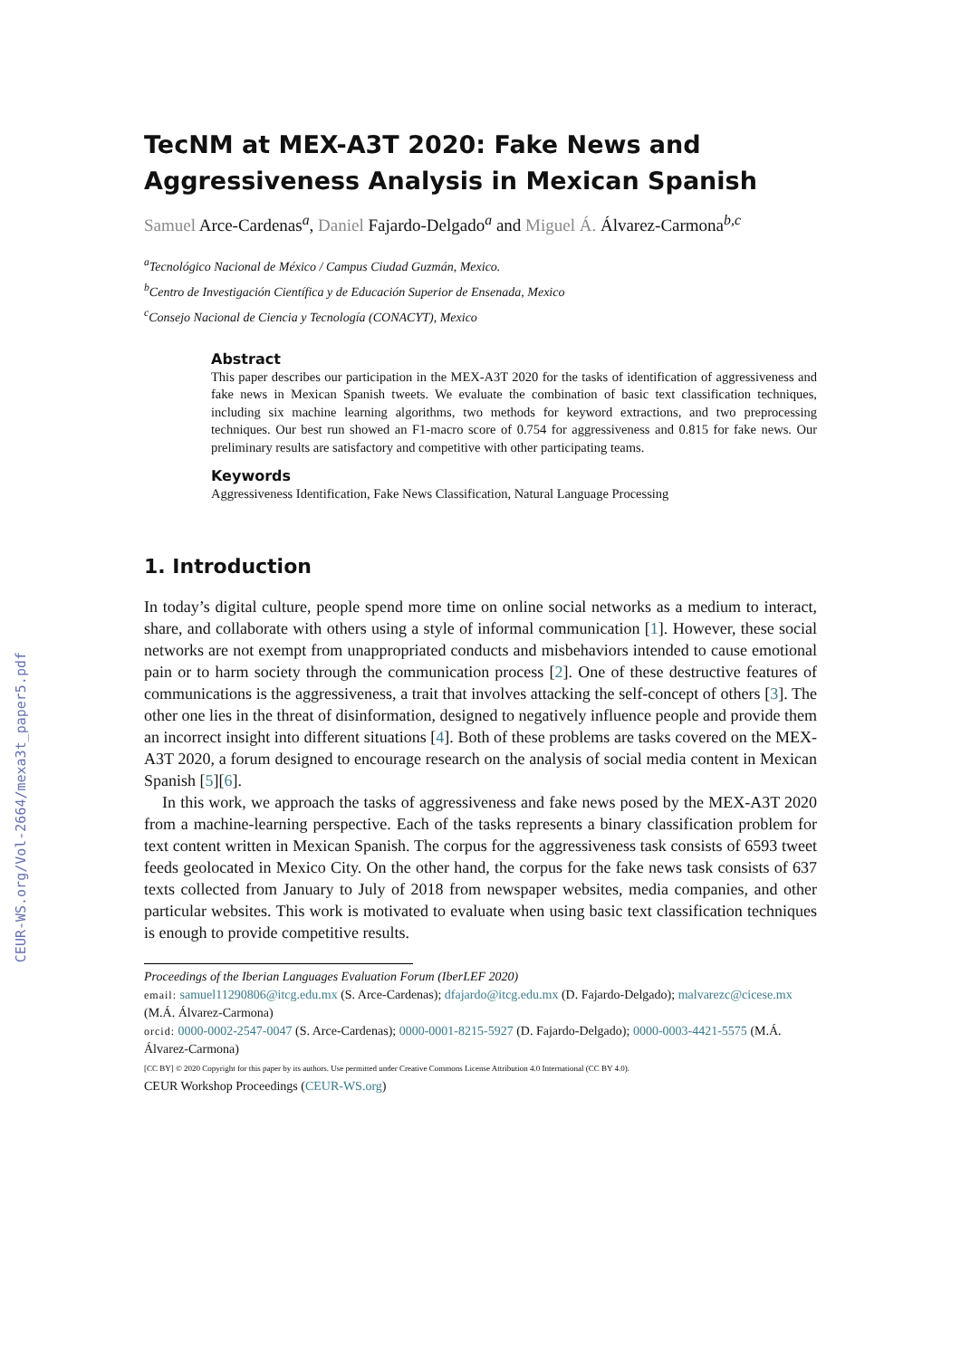CEUR-WS.org/Vol-2664/mexa3t_paper5.pdf
TecNM at MEX-A3T 2020: Fake News and Aggressiveness Analysis in Mexican Spanish
Samuel Arce-Cardenas<sup>a</sup>, Daniel Fajardo-Delgado<sup>a</sup> and Miguel Á. Álvarez-Carmona<sup>b,c</sup>
<sup>a</sup> Tecnológico Nacional de México / Campus Ciudad Guzmán, Mexico.
<sup>b</sup> Centro de Investigación Científica y de Educación Superior de Ensenada, Mexico
<sup>c</sup> Consejo Nacional de Ciencia y Tecnología (CONACYT), Mexico
Abstract
This paper describes our participation in the MEX-A3T 2020 for the tasks of identification of aggressiveness and fake news in Mexican Spanish tweets. We evaluate the combination of basic text classification techniques, including six machine learning algorithms, two methods for keyword extractions, and two preprocessing techniques. Our best run showed an F1-macro score of 0.754 for aggressiveness and 0.815 for fake news. Our preliminary results are satisfactory and competitive with other participating teams.
Keywords
Aggressiveness Identification, Fake News Classification, Natural Language Processing
1. Introduction
In today’s digital culture, people spend more time on online social networks as a medium to interact, share, and collaborate with others using a style of informal communication [1]. However, these social networks are not exempt from unappropriated conducts and misbehaviors intended to cause emotional pain or to harm society through the communication process [2]. One of these destructive features of communications is the aggressiveness, a trait that involves attacking the self-concept of others [3]. The other one lies in the threat of disinformation, designed to negatively influence people and provide them an incorrect insight into different situations [4]. Both of these problems are tasks covered on the MEX-A3T 2020, a forum designed to encourage research on the analysis of social media content in Mexican Spanish [5][6].
In this work, we approach the tasks of aggressiveness and fake news posed by the MEX-A3T 2020 from a machine-learning perspective. Each of the tasks represents a binary classification problem for text content written in Mexican Spanish. The corpus for the aggressiveness task consists of 6593 tweet feeds geolocated in Mexico City. On the other hand, the corpus for the fake news task consists of 637 texts collected from January to July of 2018 from newspaper websites, media companies, and other particular websites. This work is motivated to evaluate when using basic text classification techniques is enough to provide competitive results.
Proceedings of the Iberian Languages Evaluation Forum (IberLEF 2020)
email: samuel11290806@itcg.edu.mx (S. Arce-Cardenas); dfajardo@itcg.edu.mx (D. Fajardo-Delgado); malvarezc@cicese.mx (M.Á. Álvarez-Carmona)
orcid: 0000-0002-2547-0047 (S. Arce-Cardenas); 0000-0001-8215-5927 (D. Fajardo-Delgado); 0000-0003-4421-5575 (M.Á. Álvarez-Carmona)
[CC BY] © 2020 Copyright for this paper by its authors. Use permitted under Creative Commons License Attribution 4.0 International (CC BY 4.0).
CEUR Workshop Proceedings (CEUR-WS.org)